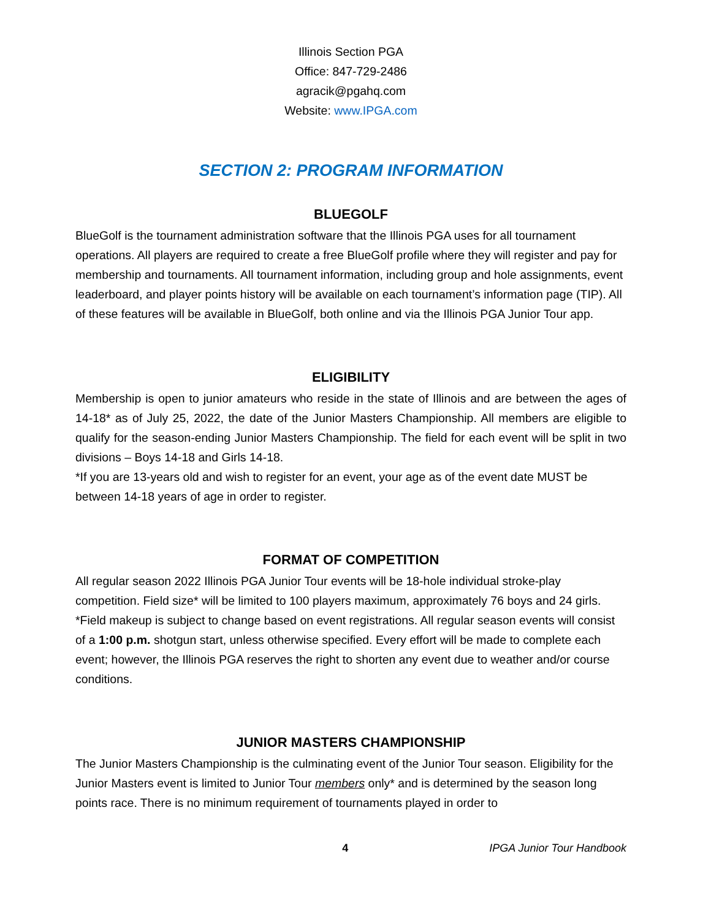Illinois Section PGA
Office: 847-729-2486
agracik@pgahq.com
Website: www.IPGA.com
SECTION 2: PROGRAM INFORMATION
BLUEGOLF
BlueGolf is the tournament administration software that the Illinois PGA uses for all tournament operations. All players are required to create a free BlueGolf profile where they will register and pay for membership and tournaments. All tournament information, including group and hole assignments, event leaderboard, and player points history will be available on each tournament’s information page (TIP). All of these features will be available in BlueGolf, both online and via the Illinois PGA Junior Tour app.
ELIGIBILITY
Membership is open to junior amateurs who reside in the state of Illinois and are between the ages of 14-18* as of July 25, 2022, the date of the Junior Masters Championship. All members are eligible to qualify for the season-ending Junior Masters Championship. The field for each event will be split in two divisions – Boys 14-18 and Girls 14-18.
*If you are 13-years old and wish to register for an event, your age as of the event date MUST be between 14-18 years of age in order to register.
FORMAT OF COMPETITION
All regular season 2022 Illinois PGA Junior Tour events will be 18-hole individual stroke-play competition. Field size* will be limited to 100 players maximum, approximately 76 boys and 24 girls. *Field makeup is subject to change based on event registrations. All regular season events will consist of a 1:00 p.m. shotgun start, unless otherwise specified. Every effort will be made to complete each event; however, the Illinois PGA reserves the right to shorten any event due to weather and/or course conditions.
JUNIOR MASTERS CHAMPIONSHIP
The Junior Masters Championship is the culminating event of the Junior Tour season. Eligibility for the Junior Masters event is limited to Junior Tour members only* and is determined by the season long points race. There is no minimum requirement of tournaments played in order to
4 IPGA Junior Tour Handbook